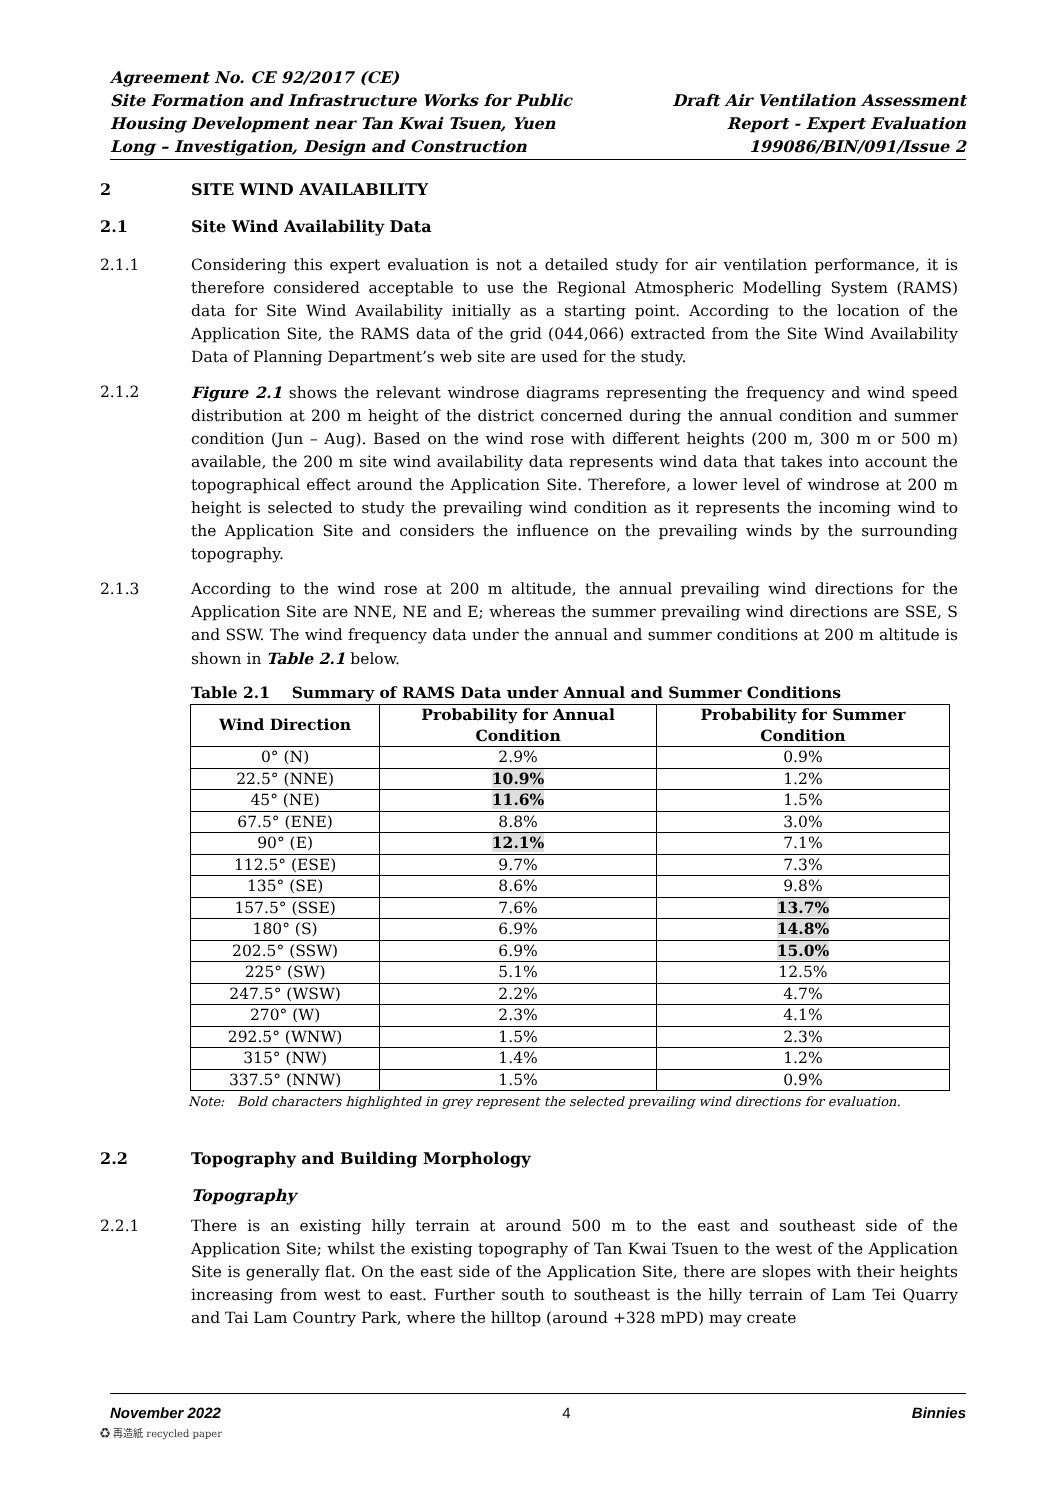Agreement No. CE 92/2017 (CE)
Site Formation and Infrastructure Works for Public
Housing Development near Tan Kwai Tsuen, Yuen
Long – Investigation, Design and Construction
Draft Air Ventilation Assessment
Report - Expert Evaluation
199086/BIN/091/Issue 2
2 SITE WIND AVAILABILITY
2.1 Site Wind Availability Data
2.1.1 Considering this expert evaluation is not a detailed study for air ventilation performance, it is therefore considered acceptable to use the Regional Atmospheric Modelling System (RAMS) data for Site Wind Availability initially as a starting point. According to the location of the Application Site, the RAMS data of the grid (044,066) extracted from the Site Wind Availability Data of Planning Department’s web site are used for the study.
2.1.2 Figure 2.1 shows the relevant windrose diagrams representing the frequency and wind speed distribution at 200 m height of the district concerned during the annual condition and summer condition (Jun – Aug). Based on the wind rose with different heights (200 m, 300 m or 500 m) available, the 200 m site wind availability data represents wind data that takes into account the topographical effect around the Application Site. Therefore, a lower level of windrose at 200 m height is selected to study the prevailing wind condition as it represents the incoming wind to the Application Site and considers the influence on the prevailing winds by the surrounding topography.
2.1.3 According to the wind rose at 200 m altitude, the annual prevailing wind directions for the Application Site are NNE, NE and E; whereas the summer prevailing wind directions are SSE, S and SSW. The wind frequency data under the annual and summer conditions at 200 m altitude is shown in Table 2.1 below.
Table 2.1 Summary of RAMS Data under Annual and Summer Conditions
| Wind Direction | Probability for Annual Condition | Probability for Summer Condition |
| --- | --- | --- |
| 0° (N) | 2.9% | 0.9% |
| 22.5° (NNE) | 10.9% | 1.2% |
| 45° (NE) | 11.6% | 1.5% |
| 67.5° (ENE) | 8.8% | 3.0% |
| 90° (E) | 12.1% | 7.1% |
| 112.5° (ESE) | 9.7% | 7.3% |
| 135° (SE) | 8.6% | 9.8% |
| 157.5° (SSE) | 7.6% | 13.7% |
| 180° (S) | 6.9% | 14.8% |
| 202.5° (SSW) | 6.9% | 15.0% |
| 225° (SW) | 5.1% | 12.5% |
| 247.5° (WSW) | 2.2% | 4.7% |
| 270° (W) | 2.3% | 4.1% |
| 292.5° (WNW) | 1.5% | 2.3% |
| 315° (NW) | 1.4% | 1.2% |
| 337.5° (NNW) | 1.5% | 0.9% |
Note: Bold characters highlighted in grey represent the selected prevailing wind directions for evaluation.
2.2 Topography and Building Morphology
Topography
2.2.1 There is an existing hilly terrain at around 500 m to the east and southeast side of the Application Site; whilst the existing topography of Tan Kwai Tsuen to the west of the Application Site is generally flat. On the east side of the Application Site, there are slopes with their heights increasing from west to east. Further south to southeast is the hilly terrain of Lam Tei Quarry and Tai Lam Country Park, where the hilltop (around +328 mPD) may create
November 2022 4 Binnies
♻ 再造紙 recycled paper